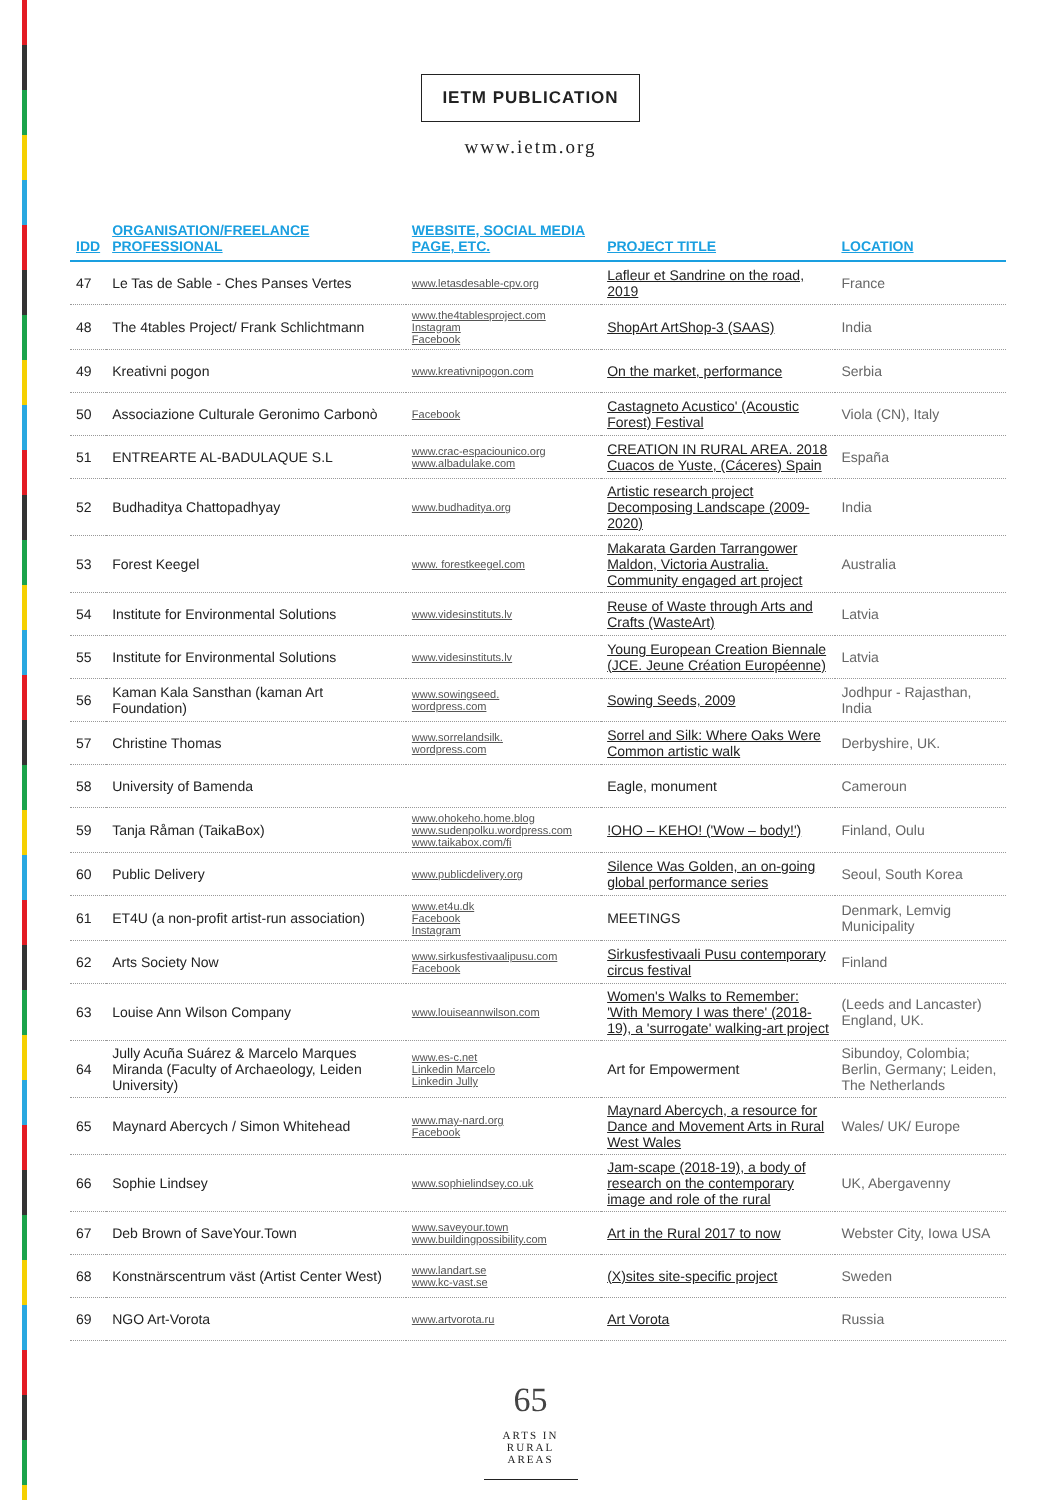IETM PUBLICATION
www.ietm.org
| IDD | ORGANISATION/FREELANCE PROFESSIONAL | WEBSITE, SOCIAL MEDIA PAGE, ETC. | PROJECT TITLE | LOCATION |
| --- | --- | --- | --- | --- |
| 47 | Le Tas de Sable - Ches Panses Vertes | www.letasdesable-cpv.org | Lafleur et Sandrine on the road, 2019 | France |
| 48 | The 4tables Project/ Frank Schlichtmann | www.the4tablesproject.com Instagram Facebook | ShopArt ArtShop-3 (SAAS) | India |
| 49 | Kreativni pogon | www.kreativnipogon.com | On the market, performance | Serbia |
| 50 | Associazione Culturale Geronimo Carbonò | Facebook | Castagneto Acustico' (Acoustic Forest) Festival | Viola (CN), Italy |
| 51 | ENTREARTE AL-BADULAQUE S.L | www.crac-espaciounico.org www.albadulake.com | CREATION IN RURAL AREA. 2018 Cuacos de Yuste, (Cáceres) Spain | España |
| 52 | Budhaditya Chattopadhyay | www.budhaditya.org | Artistic research project Decomposing Landscape (2009-2020) | India |
| 53 | Forest Keegel | www. forestkeegel.com | Makarata Garden Tarrangower Maldon, Victoria Australia. Community engaged art project | Australia |
| 54 | Institute for Environmental Solutions | www.videsinstituts.lv | Reuse of Waste through Arts and Crafts (WasteArt) | Latvia |
| 55 | Institute for Environmental Solutions | www.videsinstituts.lv | Young European Creation Biennale (JCE. Jeune Création Européenne) | Latvia |
| 56 | Kaman Kala Sansthan (kaman Art Foundation) | www.sowingseed. wordpress.com | Sowing Seeds, 2009 | Jodhpur - Rajasthan, India |
| 57 | Christine Thomas | www.sorrelandsilk. wordpress.com | Sorrel and Silk: Where Oaks Were Common artistic walk | Derbyshire, UK. |
| 58 | University of Bamenda | | Eagle, monument | Cameroun |
| 59 | Tanja Råman (TaikaBox) | www.ohokeho.home.blog www.sudenpolku.wordpress.com www.taikabox.com/fi | !OHO – KEHO! ('Wow – body!') | Finland, Oulu |
| 60 | Public Delivery | www.publicdelivery.org | Silence Was Golden, an on-going global performance series | Seoul, South Korea |
| 61 | ET4U (a non-profit artist-run association) | www.et4u.dk Facebook Instagram | MEETINGS | Denmark, Lemvig Municipality |
| 62 | Arts Society Now | www.sirkusfestivaalipusu.com Facebook | Sirkusfestivaali Pusu contemporary circus festival | Finland |
| 63 | Louise Ann Wilson Company | www.louiseannwilson.com | Women's Walks to Remember: 'With Memory I was there' (2018-19), a 'surrogate' walking-art project | (Leeds and Lancaster) England, UK. |
| 64 | Jully Acuña Suárez & Marcelo Marques Miranda (Faculty of Archaeology, Leiden University) | www.es-c.net Linkedin Marcelo Linkedin Jully | Art for Empowerment | Sibundoy, Colombia; Berlin, Germany; Leiden, The Netherlands |
| 65 | Maynard Abercych / Simon Whitehead | www.may-nard.org Facebook | Maynard Abercych, a resource for Dance and Movement Arts in Rural West Wales | Wales/ UK/ Europe |
| 66 | Sophie Lindsey | www.sophielindsey.co.uk | Jam-scape (2018-19), a body of research on the contemporary image and role of the rural | UK, Abergavenny |
| 67 | Deb Brown of SaveYour.Town | www.saveyour.town www.buildingpossibility.com | Art in the Rural 2017 to now | Webster City, Iowa USA |
| 68 | Konstnärscentrum väst (Artist Center West) | www.landart.se www.kc-vast.se | (X)sites site-specific project | Sweden |
| 69 | NGO Art-Vorota | www.artvorota.ru | Art Vorota | Russia |
65
ARTS IN RURAL AREAS